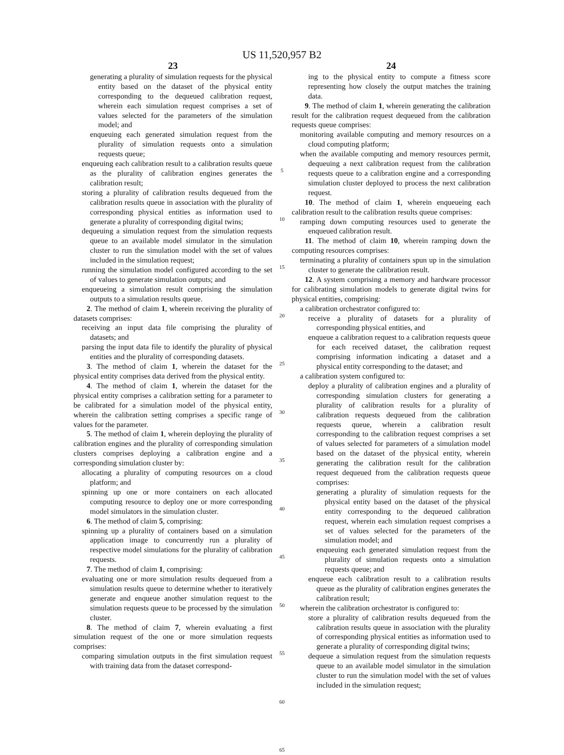US 11,520,957 B2
23
generating a plurality of simulation requests for the physical entity based on the dataset of the physical entity corresponding to the dequeued calibration request, wherein each simulation request comprises a set of values selected for the parameters of the simulation model; and
enqueuing each generated simulation request from the plurality of simulation requests onto a simulation requests queue;
enqueuing each calibration result to a calibration results queue as the plurality of calibration engines generates the calibration result;
storing a plurality of calibration results dequeued from the calibration results queue in association with the plurality of corresponding physical entities as information used to generate a plurality of corresponding digital twins;
dequeuing a simulation request from the simulation requests queue to an available model simulator in the simulation cluster to run the simulation model with the set of values included in the simulation request;
running the simulation model configured according to the set of values to generate simulation outputs; and
enqueueing a simulation result comprising the simulation outputs to a simulation results queue.
2. The method of claim 1, wherein receiving the plurality of datasets comprises:
receiving an input data file comprising the plurality of datasets; and
parsing the input data file to identify the plurality of physical entities and the plurality of corresponding datasets.
3. The method of claim 1, wherein the dataset for the physical entity comprises data derived from the physical entity.
4. The method of claim 1, wherein the dataset for the physical entity comprises a calibration setting for a parameter to be calibrated for a simulation model of the physical entity, wherein the calibration setting comprises a specific range of values for the parameter.
5. The method of claim 1, wherein deploying the plurality of calibration engines and the plurality of corresponding simulation clusters comprises deploying a calibration engine and a corresponding simulation cluster by:
allocating a plurality of computing resources on a cloud platform; and
spinning up one or more containers on each allocated computing resource to deploy one or more corresponding model simulators in the simulation cluster.
6. The method of claim 5, comprising:
spinning up a plurality of containers based on a simulation application image to concurrently run a plurality of respective model simulations for the plurality of calibration requests.
7. The method of claim 1, comprising:
evaluating one or more simulation results dequeued from a simulation results queue to determine whether to iteratively generate and enqueue another simulation request to the simulation requests queue to be processed by the simulation cluster.
8. The method of claim 7, wherein evaluating a first simulation request of the one or more simulation requests comprises:
comparing simulation outputs in the first simulation request with training data from the dataset correspond-
5
10
15
20
25
30
35
40
45
50
55
60
65
24
ing to the physical entity to compute a fitness score representing how closely the output matches the training data.
9. The method of claim 1, wherein generating the calibration result for the calibration request dequeued from the calibration requests queue comprises:
monitoring available computing and memory resources on a cloud computing platform;
when the available computing and memory resources permit, dequeuing a next calibration request from the calibration requests queue to a calibration engine and a corresponding simulation cluster deployed to process the next calibration request.
10. The method of claim 1, wherein enqueueing each calibration result to the calibration results queue comprises:
ramping down computing resources used to generate the enqueued calibration result.
11. The method of claim 10, wherein ramping down the computing resources comprises:
terminating a plurality of containers spun up in the simulation cluster to generate the calibration result.
12. A system comprising a memory and hardware processor for calibrating simulation models to generate digital twins for physical entities, comprising:
a calibration orchestrator configured to:
receive a plurality of datasets for a plurality of corresponding physical entities, and
enqueue a calibration request to a calibration requests queue for each received dataset, the calibration request comprising information indicating a dataset and a physical entity corresponding to the dataset; and
a calibration system configured to:
deploy a plurality of calibration engines and a plurality of corresponding simulation clusters for generating a plurality of calibration results for a plurality of calibration requests dequeued from the calibration requests queue, wherein a calibration result corresponding to the calibration request comprises a set of values selected for parameters of a simulation model based on the dataset of the physical entity, wherein generating the calibration result for the calibration request dequeued from the calibration requests queue comprises:
generating a plurality of simulation requests for the physical entity based on the dataset of the physical entity corresponding to the dequeued calibration request, wherein each simulation request comprises a set of values selected for the parameters of the simulation model; and
enqueuing each generated simulation request from the plurality of simulation requests onto a simulation requests queue; and
enqueue each calibration result to a calibration results queue as the plurality of calibration engines generates the calibration result;
wherein the calibration orchestrator is configured to:
store a plurality of calibration results dequeued from the calibration results queue in association with the plurality of corresponding physical entities as information used to generate a plurality of corresponding digital twins;
dequeue a simulation request from the simulation requests queue to an available model simulator in the simulation cluster to run the simulation model with the set of values included in the simulation request;